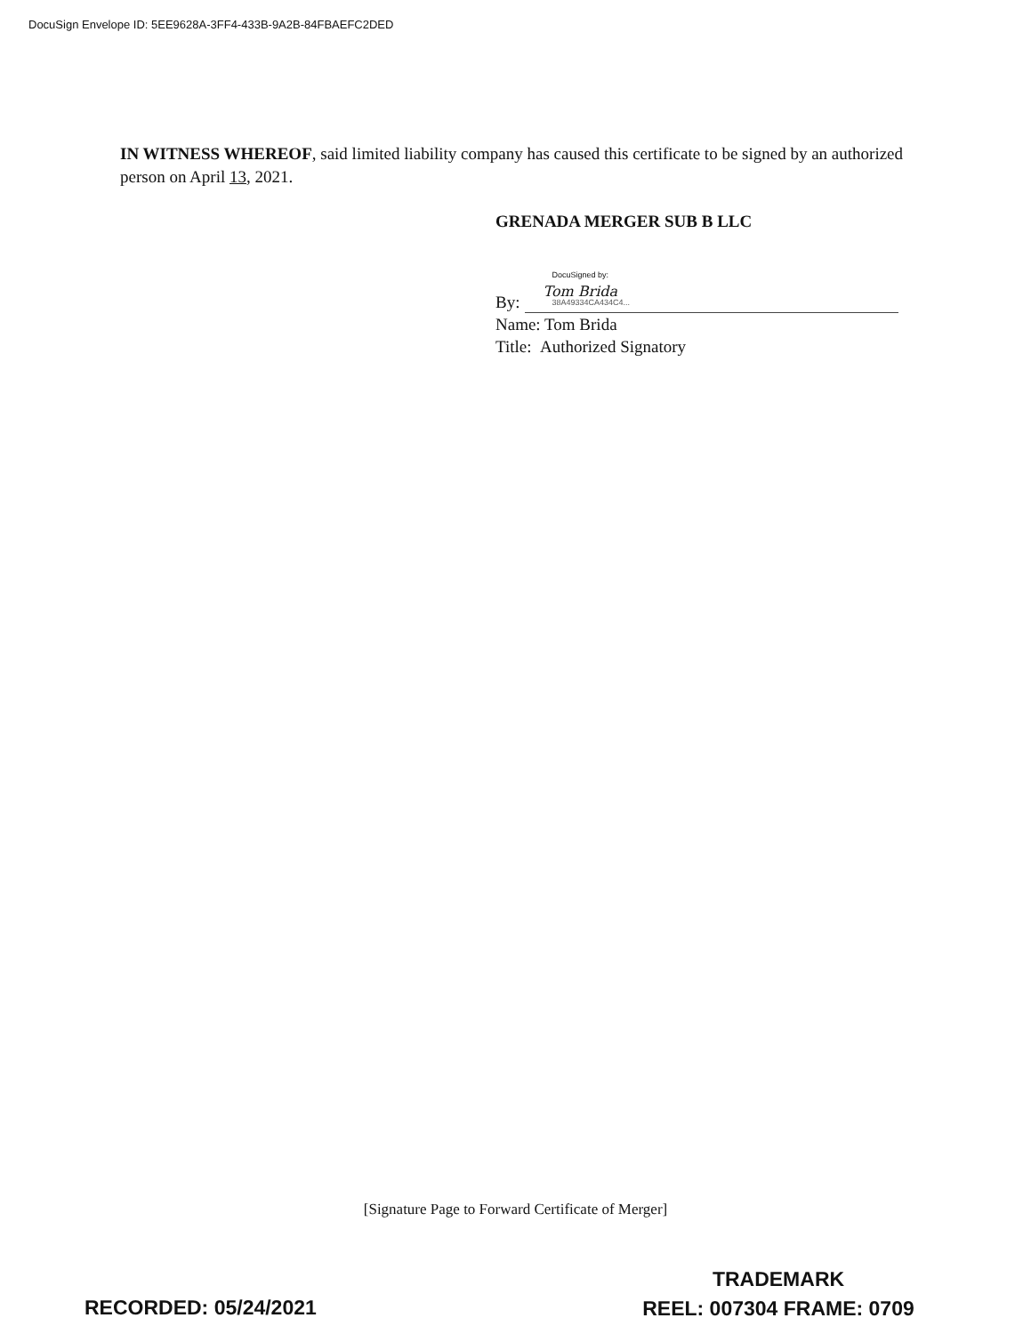DocuSign Envelope ID: 5EE9628A-3FF4-433B-9A2B-84FBAEFC2DED
IN WITNESS WHEREOF, said limited liability company has caused this certificate to be signed by an authorized person on April 13, 2021.
GRENADA MERGER SUB B LLC
By:
DocuSigned by:
Tom Brida
38A49334CA434C4...
Name: Tom Brida
Title: Authorized Signatory
[Signature Page to Forward Certificate of Merger]
RECORDED: 05/24/2021
TRADEMARK
REEL: 007304 FRAME: 0709